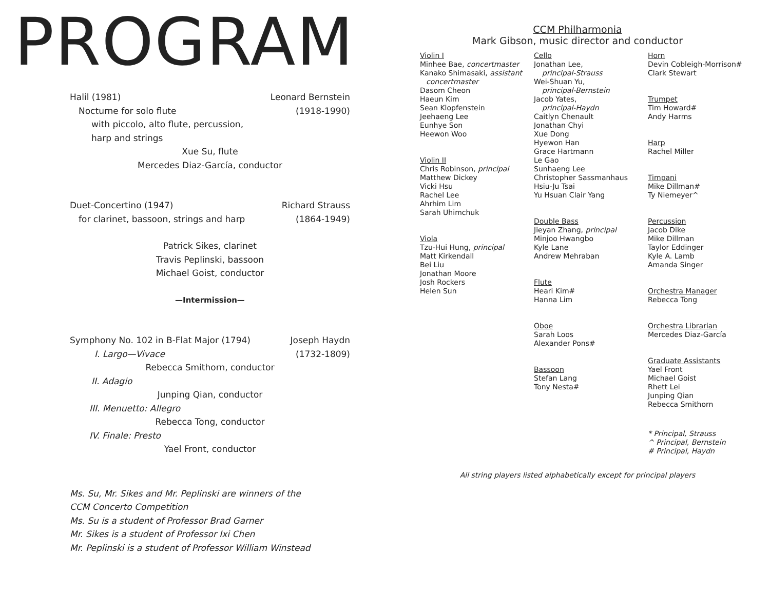PROGRAM
Halil (1981) Leonard Bernstein
Nocturne for solo flute (1918-1990)
with piccolo, alto flute, percussion,
harp and strings
Xue Su, flute
Mercedes Diaz-García, conductor
Duet-Concertino (1947) Richard Strauss
for clarinet, bassoon, strings and harp (1864-1949)
Patrick Sikes, clarinet
Travis Peplinski, bassoon
Michael Goist, conductor
—Intermission—
Symphony No. 102 in B-Flat Major (1794) Joseph Haydn
I. Largo—Vivace (1732-1809)
Rebecca Smithorn, conductor
II. Adagio
Junping Qian, conductor
III. Menuetto: Allegro
Rebecca Tong, conductor
IV. Finale: Presto
Yael Front, conductor
Ms. Su, Mr. Sikes and Mr. Peplinski are winners of the
CCM Concerto Competition
Ms. Su is a student of Professor Brad Garner
Mr. Sikes is a student of Professor Ixi Chen
Mr. Peplinski is a student of Professor William Winstead
CCM Philharmonia
Mark Gibson, music director and conductor
Violin I
Minhee Bae, concertmaster
Kanako Shimasaki, assistant
concertmaster
Dasom Cheon
Haeun Kim
Sean Klopfenstein
Jeehaeng Lee
Eunhye Son
Heewon Woo
Violin II
Chris Robinson, principal
Matthew Dickey
Vicki Hsu
Rachel Lee
Ahrhim Lim
Sarah Uhimchuk
Viola
Tzu-Hui Hung, principal
Matt Kirkendall
Bei Liu
Jonathan Moore
Josh Rockers
Helen Sun
Cello
Jonathan Lee,
principal-Strauss
Wei-Shuan Yu,
principal-Bernstein
Jacob Yates,
principal-Haydn
Caitlyn Chenault
Jonathan Chyi
Xue Dong
Hyewon Han
Grace Hartmann
Le Gao
Sunhaeng Lee
Christopher Sassmanhaus
Hsiu-Ju Tsai
Yu Hsuan Clair Yang
Double Bass
Jieyan Zhang, principal
Minjoo Hwangbo
Kyle Lane
Andrew Mehraban
Flute
Heari Kim#
Hanna Lim
Oboe
Sarah Loos
Alexander Pons#
Bassoon
Stefan Lang
Tony Nesta#
Horn
Devin Cobleigh-Morrison#
Clark Stewart
Trumpet
Tim Howard#
Andy Harms
Harp
Rachel Miller
Timpani
Mike Dillman#
Ty Niemeyer^
Percussion
Jacob Dike
Mike Dillman
Taylor Eddinger
Kyle A. Lamb
Amanda Singer
Orchestra Manager
Rebecca Tong
Orchestra Librarian
Mercedes Diaz-García
Graduate Assistants
Yael Front
Michael Goist
Rhett Lei
Junping Qian
Rebecca Smithorn
* Principal, Strauss
^ Principal, Bernstein
# Principal, Haydn
All string players listed alphabetically except for principal players